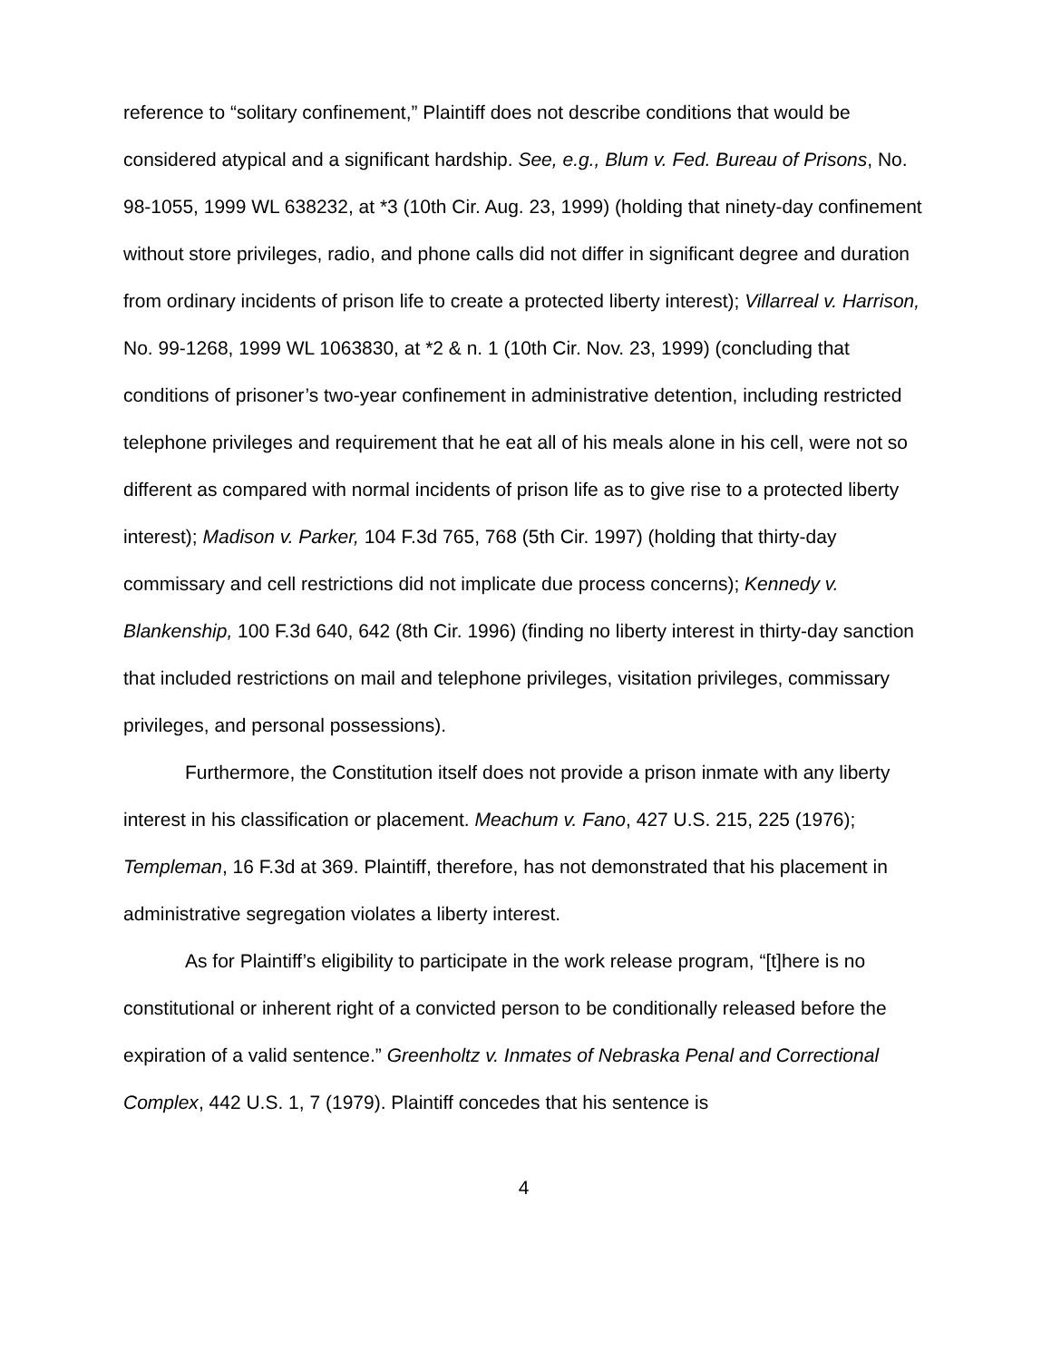reference to “solitary confinement,” Plaintiff does not describe conditions that would be considered atypical and a significant hardship. See, e.g., Blum v. Fed. Bureau of Prisons, No. 98-1055, 1999 WL 638232, at *3 (10th Cir. Aug. 23, 1999) (holding that ninety-day confinement without store privileges, radio, and phone calls did not differ in significant degree and duration from ordinary incidents of prison life to create a protected liberty interest); Villarreal v. Harrison, No. 99-1268, 1999 WL 1063830, at *2 & n. 1 (10th Cir. Nov. 23, 1999) (concluding that conditions of prisoner’s two-year confinement in administrative detention, including restricted telephone privileges and requirement that he eat all of his meals alone in his cell, were not so different as compared with normal incidents of prison life as to give rise to a protected liberty interest); Madison v. Parker, 104 F.3d 765, 768 (5th Cir. 1997) (holding that thirty-day commissary and cell restrictions did not implicate due process concerns); Kennedy v. Blankenship, 100 F.3d 640, 642 (8th Cir. 1996) (finding no liberty interest in thirty-day sanction that included restrictions on mail and telephone privileges, visitation privileges, commissary privileges, and personal possessions).
Furthermore, the Constitution itself does not provide a prison inmate with any liberty interest in his classification or placement. Meachum v. Fano, 427 U.S. 215, 225 (1976); Templeman, 16 F.3d at 369. Plaintiff, therefore, has not demonstrated that his placement in administrative segregation violates a liberty interest.
As for Plaintiff’s eligibility to participate in the work release program, “[t]here is no constitutional or inherent right of a convicted person to be conditionally released before the expiration of a valid sentence.” Greenholtz v. Inmates of Nebraska Penal and Correctional Complex, 442 U.S. 1, 7 (1979). Plaintiff concedes that his sentence is
4